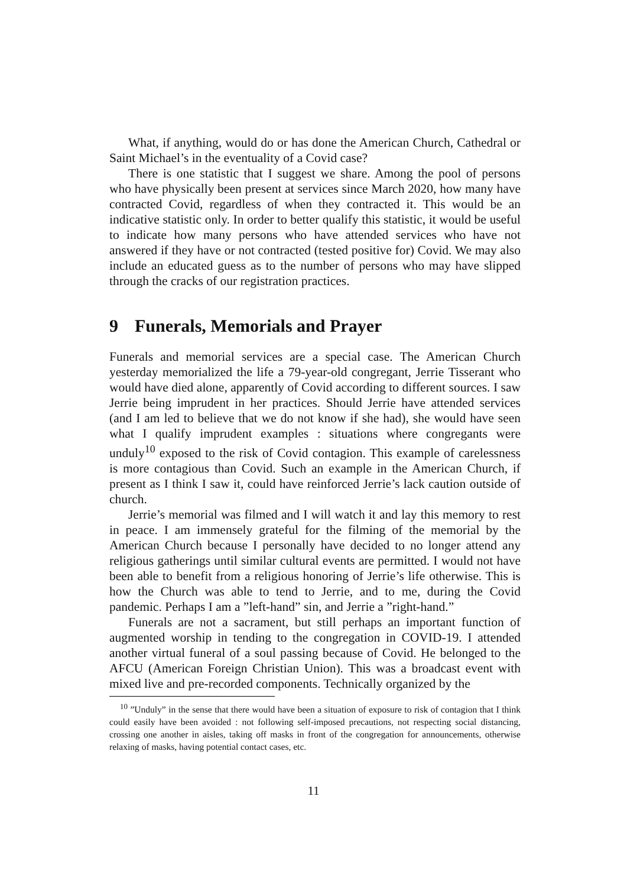What, if anything, would do or has done the American Church, Cathedral or Saint Michael’s in the eventuality of a Covid case?
There is one statistic that I suggest we share. Among the pool of persons who have physically been present at services since March 2020, how many have contracted Covid, regardless of when they contracted it. This would be an indicative statistic only. In order to better qualify this statistic, it would be useful to indicate how many persons who have attended services who have not answered if they have or not contracted (tested positive for) Covid. We may also include an educated guess as to the number of persons who may have slipped through the cracks of our registration practices.
9 Funerals, Memorials and Prayer
Funerals and memorial services are a special case. The American Church yesterday memorialized the life a 79-year-old congregant, Jerrie Tisserant who would have died alone, apparently of Covid according to different sources. I saw Jerrie being imprudent in her practices. Should Jerrie have attended services (and I am led to believe that we do not know if she had), she would have seen what I qualify imprudent examples : situations where congregants were unduly<sup>10</sup> exposed to the risk of Covid contagion. This example of carelessness is more contagious than Covid. Such an example in the American Church, if present as I think I saw it, could have reinforced Jerrie’s lack caution outside of church.
Jerrie’s memorial was filmed and I will watch it and lay this memory to rest in peace. I am immensely grateful for the filming of the memorial by the American Church because I personally have decided to no longer attend any religious gatherings until similar cultural events are permitted. I would not have been able to benefit from a religious honoring of Jerrie’s life otherwise. This is how the Church was able to tend to Jerrie, and to me, during the Covid pandemic. Perhaps I am a ”left-hand” sin, and Jerrie a ”right-hand.”
Funerals are not a sacrament, but still perhaps an important function of augmented worship in tending to the congregation in COVID-19. I attended another virtual funeral of a soul passing because of Covid. He belonged to the AFCU (American Foreign Christian Union). This was a broadcast event with mixed live and pre-recorded components. Technically organized by the
<sup>10</sup> ”Unduly” in the sense that there would have been a situation of exposure to risk of contagion that I think could easily have been avoided : not following self-imposed precautions, not respecting social distancing, crossing one another in aisles, taking off masks in front of the congregation for announcements, otherwise relaxing of masks, having potential contact cases, etc.
11